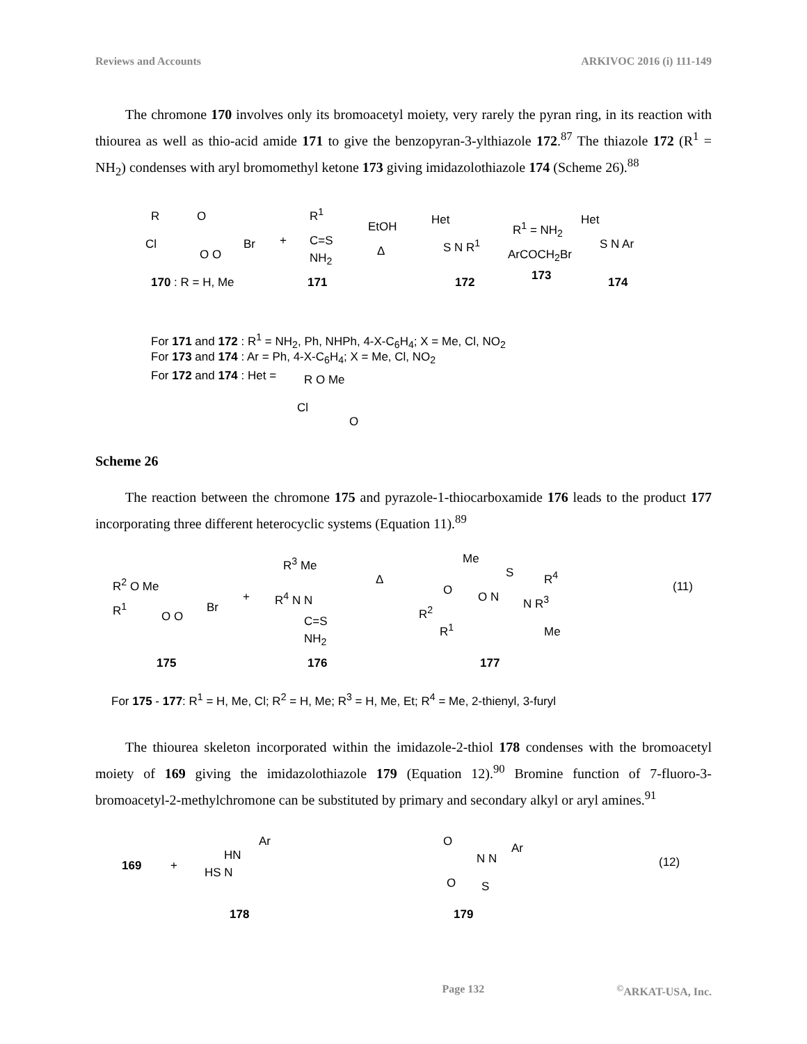Reviews and Accounts ARKIVOC 2016 (i) 111-149
The chromone 170 involves only its bromoacetyl moiety, very rarely the pyran ring, in its reaction with thiourea as well as thio-acid amide 171 to give the benzopyran-3-ylthiazole 172.<sup>87</sup> The thiazole 172 (R<sup>1</sup> = NH<sub>2</sub>) condenses with aryl bromomethyl ketone 173 giving imidazolothiazole 174 (Scheme 26).<sup>88</sup>
R O
Cl Br
O O
+
R<sup>1</sup>
C=S
NH<sub>2</sub>
EtOH
Δ
Het
S N R<sup>1</sup>
R<sup>1</sup> = NH<sub>2</sub>
ArCOCH<sub>2</sub>Br
173
Het
S N Ar
170 : R = H, Me 171 172 174
For 171 and 172 : R<sup>1</sup> = NH<sub>2</sub>, Ph, NHPh, 4-X-C<sub>6</sub>H<sub>4</sub>; X = Me, Cl, NO<sub>2</sub>
For 173 and 174 : Ar = Ph, 4-X-C<sub>6</sub>H<sub>4</sub>; X = Me, Cl, NO<sub>2</sub>
For 172 and 174 : Het = R O Me
Cl
O
Scheme 26
The reaction between the chromone 175 and pyrazole-1-thiocarboxamide 176 leads to the product 177 incorporating three different heterocyclic systems (Equation 11).<sup>89</sup>
R<sup>2</sup> O Me
R<sup>1</sup> Br
O O
+
R<sup>3</sup> Me
R<sup>4</sup> N N
C=S
NH<sub>2</sub>
Δ
Me
S R<sup>4</sup>
O O N N R<sup>3</sup>
R<sup>2</sup>
R<sup>1</sup> Me
(11)
175 176 177
For 175 - 177: R<sup>1</sup> = H, Me, Cl; R<sup>2</sup> = H, Me; R<sup>3</sup> = H, Me, Et; R<sup>4</sup> = Me, 2-thienyl, 3-furyl
The thiourea skeleton incorporated within the imidazole-2-thiol 178 condenses with the bromoacetyl moiety of 169 giving the imidazolothiazole 179 (Equation 12).<sup>90</sup> Bromine function of 7-fluoro-3-bromoacetyl-2-methylchromone can be substituted by primary and secondary alkyl or aryl amines.<sup>91</sup>
169 +
Ar
HN
HS N
O Ar
N N
O S
(12)
178 179
Page 132<sup>©</sup>ARKAT-USA, Inc.